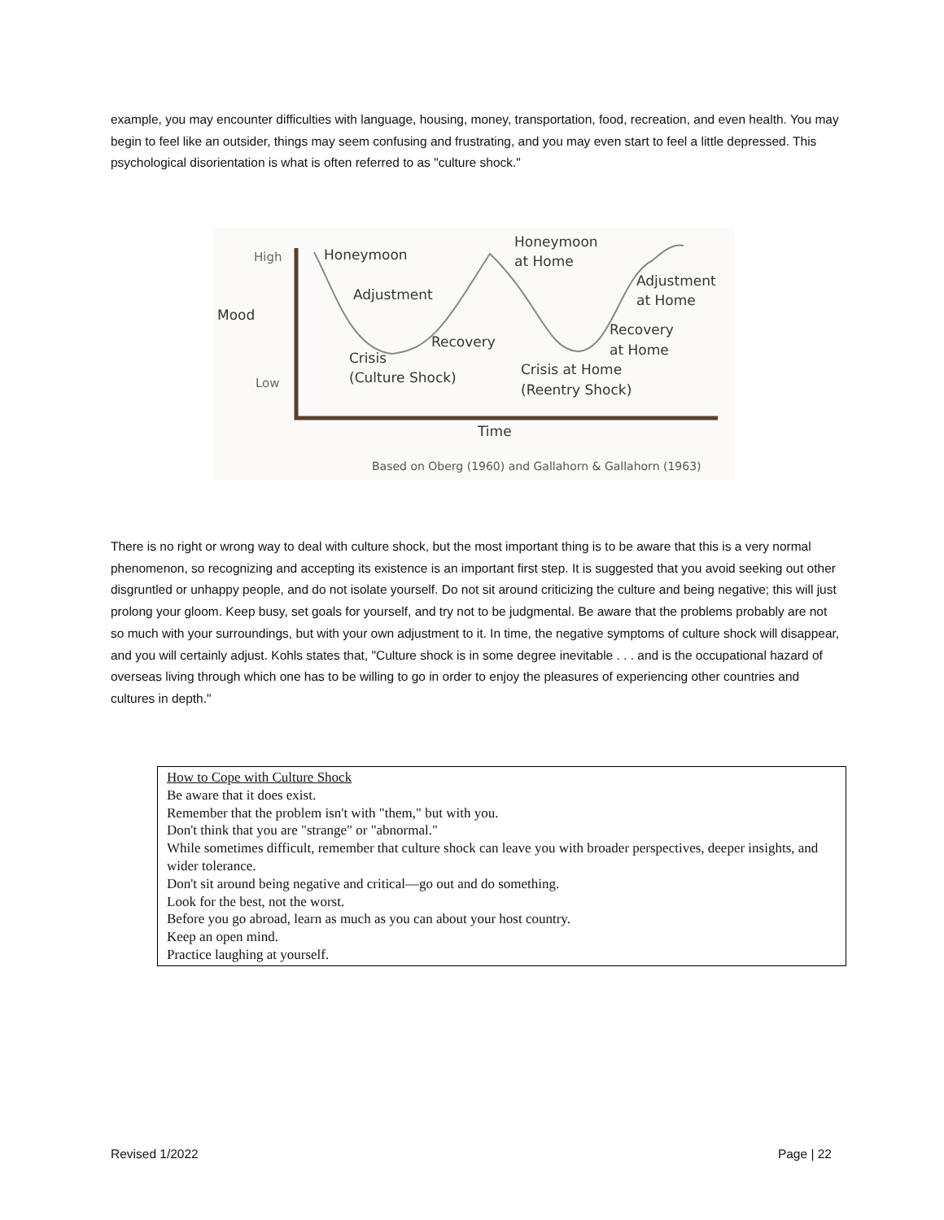example, you may encounter difficulties with language, housing, money, transportation, food, recreation, and even health. You may begin to feel like an outsider, things may seem confusing and frustrating, and you may even start to feel a little depressed. This psychological disorientation is what is often referred to as "culture shock."
High
Mood
Low
Honeymoon
Adjustment
Recovery
Crisis
(Culture Shock)
Honeymoon
at Home
Adjustment
at Home
Recovery
at Home
Crisis at Home
(Reentry Shock)
Time
Based on Oberg (1960) and Gallahorn & Gallahorn (1963)
There is no right or wrong way to deal with culture shock, but the most important thing is to be aware that this is a very normal phenomenon, so recognizing and accepting its existence is an important first step. It is suggested that you avoid seeking out other disgruntled or unhappy people, and do not isolate yourself. Do not sit around criticizing the culture and being negative; this will just prolong your gloom. Keep busy, set goals for yourself, and try not to be judgmental. Be aware that the problems probably are not so much with your surroundings, but with your own adjustment to it. In time, the negative symptoms of culture shock will disappear, and you will certainly adjust. Kohls states that, "Culture shock is in some degree inevitable . . . and is the occupational hazard of overseas living through which one has to be willing to go in order to enjoy the pleasures of experiencing other countries and cultures in depth."
How to Cope with Culture Shock
Be aware that it does exist.
Remember that the problem isn't with "them," but with you.
Don't think that you are "strange" or "abnormal."
While sometimes difficult, remember that culture shock can leave you with broader perspectives, deeper insights, and wider tolerance.
Don't sit around being negative and critical—go out and do something.
Look for the best, not the worst.
Before you go abroad, learn as much as you can about your host country.
Keep an open mind.
Practice laughing at yourself.
Revised 1/2022 Page | 22